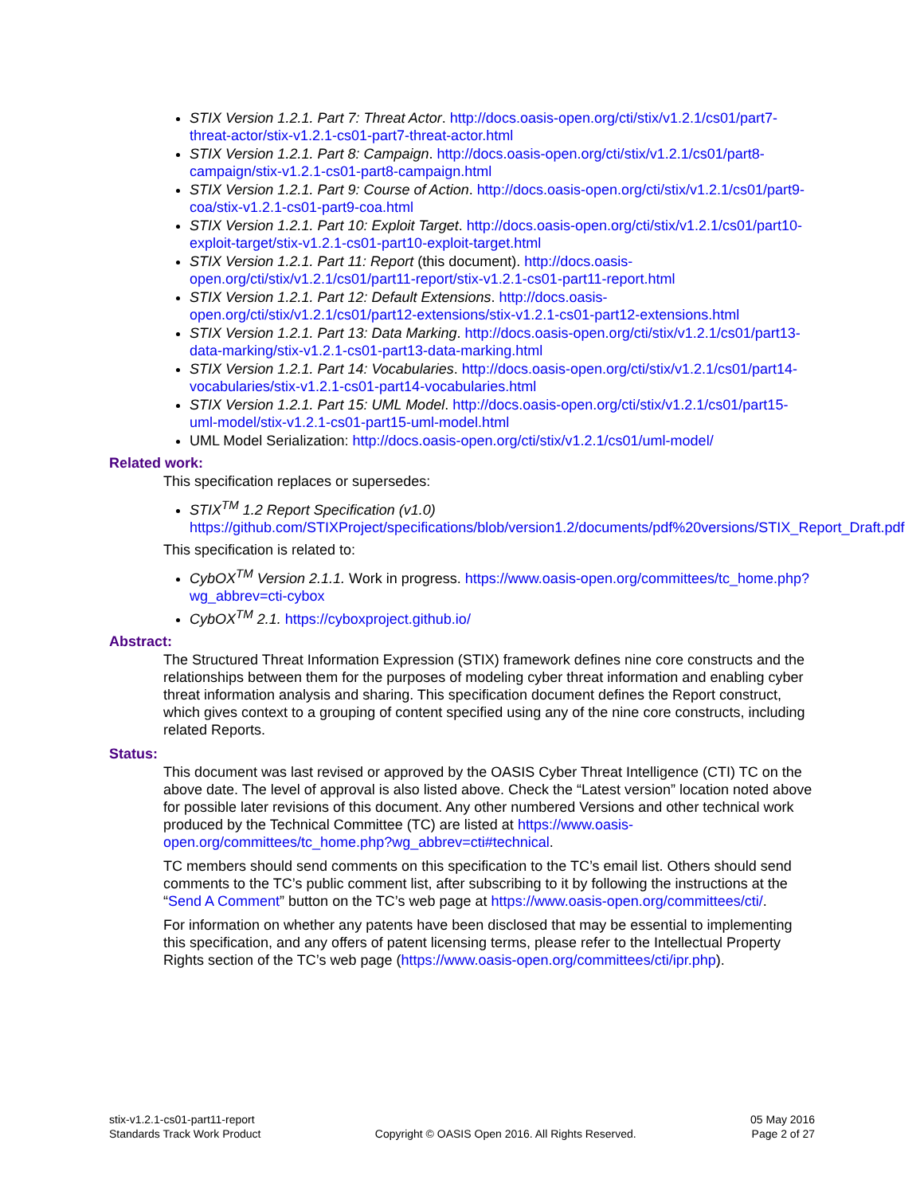STIX Version 1.2.1. Part 7: Threat Actor. http://docs.oasis-open.org/cti/stix/v1.2.1/cs01/part7-threat-actor/stix-v1.2.1-cs01-part7-threat-actor.html
STIX Version 1.2.1. Part 8: Campaign. http://docs.oasis-open.org/cti/stix/v1.2.1/cs01/part8-campaign/stix-v1.2.1-cs01-part8-campaign.html
STIX Version 1.2.1. Part 9: Course of Action. http://docs.oasis-open.org/cti/stix/v1.2.1/cs01/part9-coa/stix-v1.2.1-cs01-part9-coa.html
STIX Version 1.2.1. Part 10: Exploit Target. http://docs.oasis-open.org/cti/stix/v1.2.1/cs01/part10-exploit-target/stix-v1.2.1-cs01-part10-exploit-target.html
STIX Version 1.2.1. Part 11: Report (this document). http://docs.oasis-open.org/cti/stix/v1.2.1/cs01/part11-report/stix-v1.2.1-cs01-part11-report.html
STIX Version 1.2.1. Part 12: Default Extensions. http://docs.oasis-open.org/cti/stix/v1.2.1/cs01/part12-extensions/stix-v1.2.1-cs01-part12-extensions.html
STIX Version 1.2.1. Part 13: Data Marking. http://docs.oasis-open.org/cti/stix/v1.2.1/cs01/part13-data-marking/stix-v1.2.1-cs01-part13-data-marking.html
STIX Version 1.2.1. Part 14: Vocabularies. http://docs.oasis-open.org/cti/stix/v1.2.1/cs01/part14-vocabularies/stix-v1.2.1-cs01-part14-vocabularies.html
STIX Version 1.2.1. Part 15: UML Model. http://docs.oasis-open.org/cti/stix/v1.2.1/cs01/part15-uml-model/stix-v1.2.1-cs01-part15-uml-model.html
UML Model Serialization: http://docs.oasis-open.org/cti/stix/v1.2.1/cs01/uml-model/
Related work:
This specification replaces or supersedes:
STIX<sup>TM</sup> 1.2 Report Specification (v1.0)
https://github.com/STIXProject/specifications/blob/version1.2/documents/pdf%20versions/STIX_Report_Draft.pdf
This specification is related to:
CybOX<sup>TM</sup> Version 2.1.1. Work in progress. https://www.oasis-open.org/committees/tc_home.php?wg_abbrev=cti-cybox
CybOX<sup>TM</sup> 2.1. https://cyboxproject.github.io/
Abstract:
The Structured Threat Information Expression (STIX) framework defines nine core constructs and the relationships between them for the purposes of modeling cyber threat information and enabling cyber threat information analysis and sharing. This specification document defines the Report construct, which gives context to a grouping of content specified using any of the nine core constructs, including related Reports.
Status:
This document was last revised or approved by the OASIS Cyber Threat Intelligence (CTI) TC on the above date. The level of approval is also listed above. Check the “Latest version” location noted above for possible later revisions of this document. Any other numbered Versions and other technical work produced by the Technical Committee (TC) are listed at https://www.oasis-open.org/committees/tc_home.php?wg_abbrev=cti#technical.
TC members should send comments on this specification to the TC’s email list. Others should send comments to the TC’s public comment list, after subscribing to it by following the instructions at the “Send A Comment” button on the TC’s web page at https://www.oasis-open.org/committees/cti/.
For information on whether any patents have been disclosed that may be essential to implementing this specification, and any offers of patent licensing terms, please refer to the Intellectual Property Rights section of the TC’s web page (https://www.oasis-open.org/committees/cti/ipr.php).
stix-v1.2.1-cs01-part11-report
Standards Track Work Product
Copyright © OASIS Open 2016. All Rights Reserved.
05 May 2016
Page 2 of 27